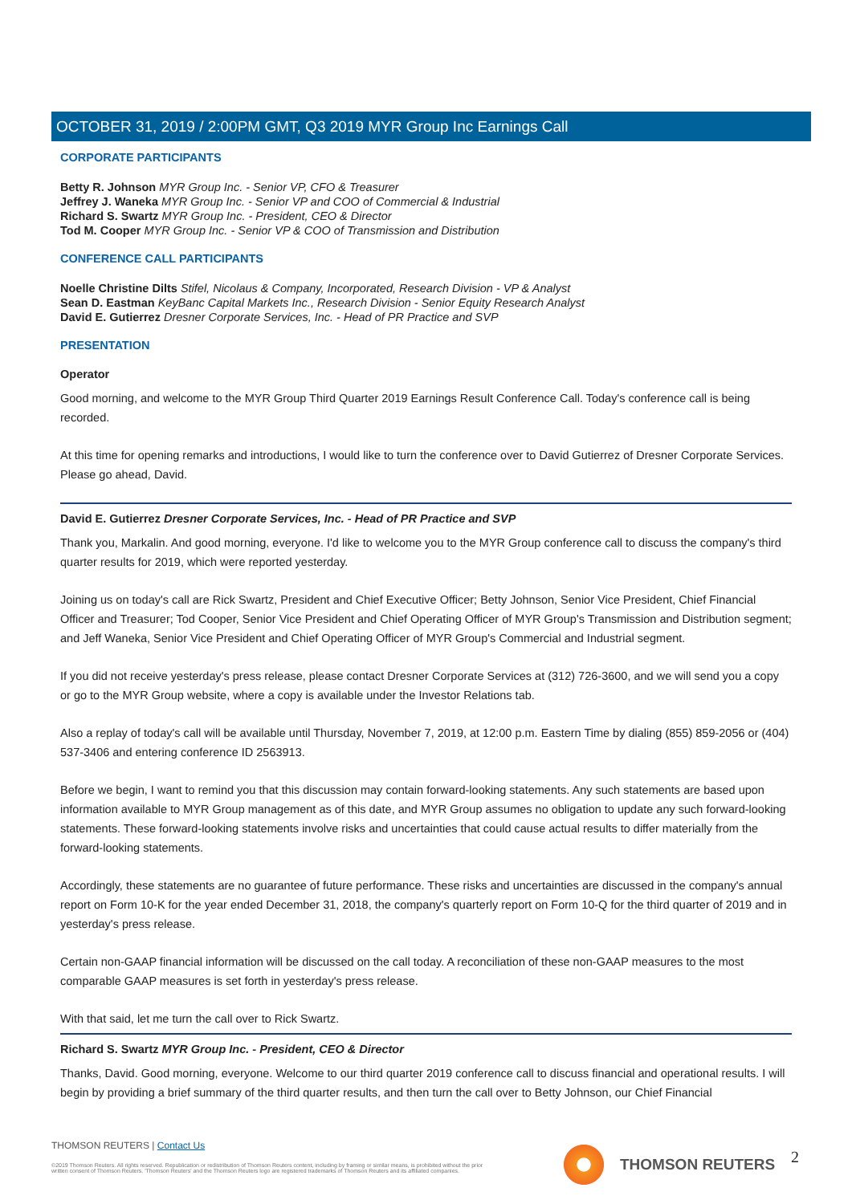OCTOBER 31, 2019 / 2:00PM GMT, Q3 2019 MYR Group Inc Earnings Call
CORPORATE PARTICIPANTS
Betty R. Johnson MYR Group Inc. - Senior VP, CFO & Treasurer
Jeffrey J. Waneka MYR Group Inc. - Senior VP and COO of Commercial & Industrial
Richard S. Swartz MYR Group Inc. - President, CEO & Director
Tod M. Cooper MYR Group Inc. - Senior VP & COO of Transmission and Distribution
CONFERENCE CALL PARTICIPANTS
Noelle Christine Dilts Stifel, Nicolaus & Company, Incorporated, Research Division - VP & Analyst
Sean D. Eastman KeyBanc Capital Markets Inc., Research Division - Senior Equity Research Analyst
David E. Gutierrez Dresner Corporate Services, Inc. - Head of PR Practice and SVP
PRESENTATION
Operator
Good morning, and welcome to the MYR Group Third Quarter 2019 Earnings Result Conference Call. Today's conference call is being recorded.
At this time for opening remarks and introductions, I would like to turn the conference over to David Gutierrez of Dresner Corporate Services. Please go ahead, David.
David E. Gutierrez Dresner Corporate Services, Inc. - Head of PR Practice and SVP
Thank you, Markalin. And good morning, everyone. I'd like to welcome you to the MYR Group conference call to discuss the company's third quarter results for 2019, which were reported yesterday.
Joining us on today's call are Rick Swartz, President and Chief Executive Officer; Betty Johnson, Senior Vice President, Chief Financial Officer and Treasurer; Tod Cooper, Senior Vice President and Chief Operating Officer of MYR Group's Transmission and Distribution segment; and Jeff Waneka, Senior Vice President and Chief Operating Officer of MYR Group's Commercial and Industrial segment.
If you did not receive yesterday's press release, please contact Dresner Corporate Services at (312) 726-3600, and we will send you a copy or go to the MYR Group website, where a copy is available under the Investor Relations tab.
Also a replay of today's call will be available until Thursday, November 7, 2019, at 12:00 p.m. Eastern Time by dialing (855) 859-2056 or (404) 537-3406 and entering conference ID 2563913.
Before we begin, I want to remind you that this discussion may contain forward-looking statements. Any such statements are based upon information available to MYR Group management as of this date, and MYR Group assumes no obligation to update any such forward-looking statements. These forward-looking statements involve risks and uncertainties that could cause actual results to differ materially from the forward-looking statements.
Accordingly, these statements are no guarantee of future performance. These risks and uncertainties are discussed in the company's annual report on Form 10-K for the year ended December 31, 2018, the company's quarterly report on Form 10-Q for the third quarter of 2019 and in yesterday's press release.
Certain non-GAAP financial information will be discussed on the call today. A reconciliation of these non-GAAP measures to the most comparable GAAP measures is set forth in yesterday's press release.
With that said, let me turn the call over to Rick Swartz.
Richard S. Swartz MYR Group Inc. - President, CEO & Director
Thanks, David. Good morning, everyone. Welcome to our third quarter 2019 conference call to discuss financial and operational results. I will begin by providing a brief summary of the third quarter results, and then turn the call over to Betty Johnson, our Chief Financial
THOMSON REUTERS | Contact Us
©2019 Thomson Reuters. All rights reserved. Republication or redistribution of Thomson Reuters content, including by framing or similar means, is prohibited without the prior written consent of Thomson Reuters. 'Thomson Reuters' and the Thomson Reuters logo are registered trademarks of Thomson Reuters and its affiliated companies.
THOMSON REUTERS 2